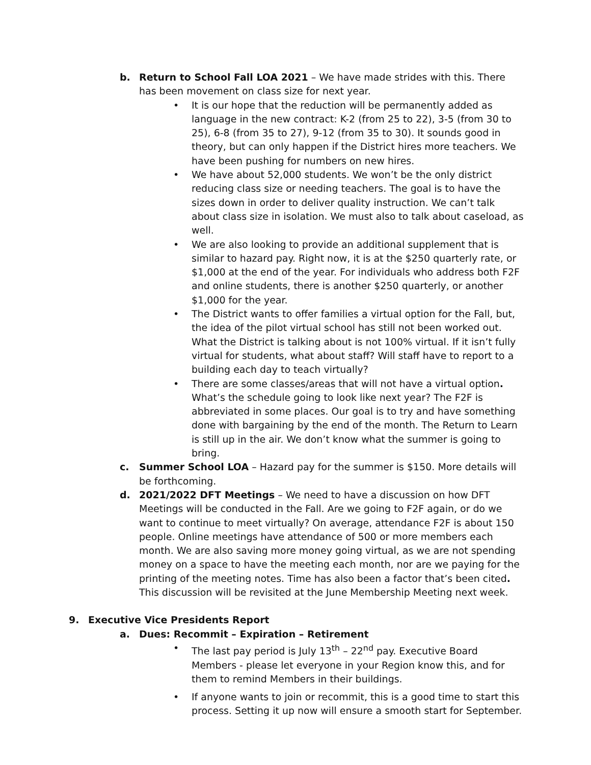b. Return to School Fall LOA 2021 – We have made strides with this. There has been movement on class size for next year.
• It is our hope that the reduction will be permanently added as language in the new contract: K-2 (from 25 to 22), 3-5 (from 30 to 25), 6-8 (from 35 to 27), 9-12 (from 35 to 30). It sounds good in theory, but can only happen if the District hires more teachers. We have been pushing for numbers on new hires.
• We have about 52,000 students. We won’t be the only district reducing class size or needing teachers. The goal is to have the sizes down in order to deliver quality instruction. We can’t talk about class size in isolation. We must also to talk about caseload, as well.
• We are also looking to provide an additional supplement that is similar to hazard pay. Right now, it is at the $250 quarterly rate, or $1,000 at the end of the year. For individuals who address both F2F and online students, there is another $250 quarterly, or another $1,000 for the year.
• The District wants to offer families a virtual option for the Fall, but, the idea of the pilot virtual school has still not been worked out. What the District is talking about is not 100% virtual. If it isn’t fully virtual for students, what about staff? Will staff have to report to a building each day to teach virtually?
• There are some classes/areas that will not have a virtual option. What’s the schedule going to look like next year? The F2F is abbreviated in some places. Our goal is to try and have something done with bargaining by the end of the month. The Return to Learn is still up in the air. We don’t know what the summer is going to bring.
c. Summer School LOA – Hazard pay for the summer is $150. More details will be forthcoming.
d. 2021/2022 DFT Meetings – We need to have a discussion on how DFT Meetings will be conducted in the Fall. Are we going to F2F again, or do we want to continue to meet virtually? On average, attendance F2F is about 150 people. Online meetings have attendance of 500 or more members each month. We are also saving more money going virtual, as we are not spending money on a space to have the meeting each month, nor are we paying for the printing of the meeting notes. Time has also been a factor that’s been cited. This discussion will be revisited at the June Membership Meeting next week.
9. Executive Vice Presidents Report
a. Dues: Recommit – Expiration – Retirement
• The last pay period is July 13<sup>th</sup> – 22<sup>nd</sup> pay. Executive Board Members - please let everyone in your Region know this, and for them to remind Members in their buildings.
• If anyone wants to join or recommit, this is a good time to start this process. Setting it up now will ensure a smooth start for September.